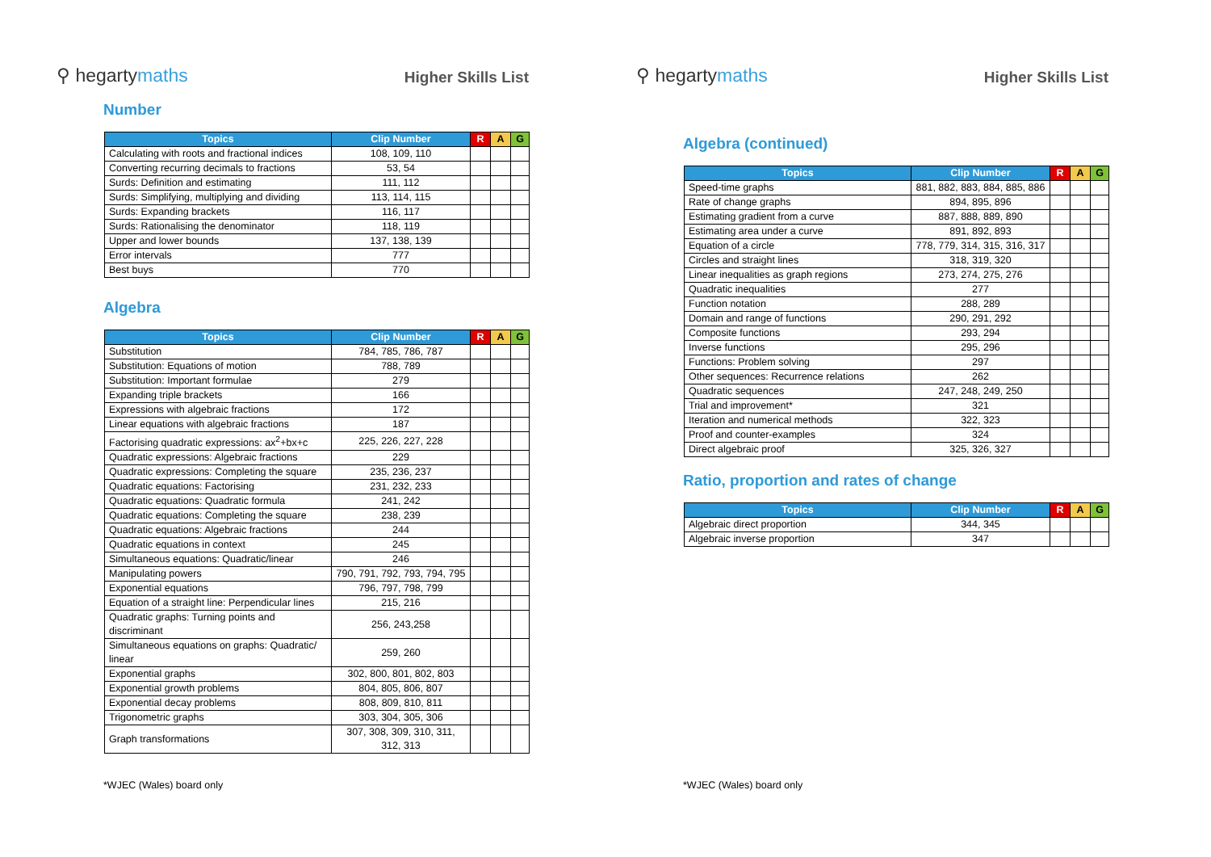⚲ hegartymaths
Higher Skills List
Number
| Topics | Clip Number | R | A | G |
| --- | --- | --- | --- | --- |
| Calculating with roots and fractional indices | 108, 109, 110 | | | |
| Converting recurring decimals to fractions | 53, 54 | | | |
| Surds: Definition and estimating | 111, 112 | | | |
| Surds: Simplifying, multiplying and dividing | 113, 114, 115 | | | |
| Surds: Expanding brackets | 116, 117 | | | |
| Surds: Rationalising the denominator | 118, 119 | | | |
| Upper and lower bounds | 137, 138, 139 | | | |
| Error intervals | 777 | | | |
| Best buys | 770 | | | |
Algebra
| Topics | Clip Number | R | A | G |
| --- | --- | --- | --- | --- |
| Substitution | 784, 785, 786, 787 | | | |
| Substitution: Equations of motion | 788, 789 | | | |
| Substitution: Important formulae | 279 | | | |
| Expanding triple brackets | 166 | | | |
| Expressions with algebraic fractions | 172 | | | |
| Linear equations with algebraic fractions | 187 | | | |
| Factorising quadratic expressions: ax<sup>2</sup>+bx+c | 225, 226, 227, 228 | | | |
| Quadratic expressions: Algebraic fractions | 229 | | | |
| Quadratic expressions: Completing the square | 235, 236, 237 | | | |
| Quadratic equations: Factorising | 231, 232, 233 | | | |
| Quadratic equations: Quadratic formula | 241, 242 | | | |
| Quadratic equations: Completing the square | 238, 239 | | | |
| Quadratic equations: Algebraic fractions | 244 | | | |
| Quadratic equations in context | 245 | | | |
| Simultaneous equations: Quadratic/linear | 246 | | | |
| Manipulating powers | 790, 791, 792, 793, 794, 795 | | | |
| Exponential equations | 796, 797, 798, 799 | | | |
| Equation of a straight line: Perpendicular lines | 215, 216 | | | |
| Quadratic graphs: Turning points and discriminant | 256, 243,258 | | | |
| Simultaneous equations on graphs: Quadratic/ linear | 259, 260 | | | |
| Exponential graphs | 302, 800, 801, 802, 803 | | | |
| Exponential growth problems | 804, 805, 806, 807 | | | |
| Exponential decay problems | 808, 809, 810, 811 | | | |
| Trigonometric graphs | 303, 304, 305, 306 | | | |
| Graph transformations | 307, 308, 309, 310, 311, 312, 313 | | | |
*WJEC (Wales) board only
⚲ hegartymaths
Higher Skills List
Algebra (continued)
| Topics | Clip Number | R | A | G |
| --- | --- | --- | --- | --- |
| Speed-time graphs | 881, 882, 883, 884, 885, 886 | | | |
| Rate of change graphs | 894, 895, 896 | | | |
| Estimating gradient from a curve | 887, 888, 889, 890 | | | |
| Estimating area under a curve | 891, 892, 893 | | | |
| Equation of a circle | 778, 779, 314, 315, 316, 317 | | | |
| Circles and straight lines | 318, 319, 320 | | | |
| Linear inequalities as graph regions | 273, 274, 275, 276 | | | |
| Quadratic inequalities | 277 | | | |
| Function notation | 288, 289 | | | |
| Domain and range of functions | 290, 291, 292 | | | |
| Composite functions | 293, 294 | | | |
| Inverse functions | 295, 296 | | | |
| Functions: Problem solving | 297 | | | |
| Other sequences: Recurrence relations | 262 | | | |
| Quadratic sequences | 247, 248, 249, 250 | | | |
| Trial and improvement* | 321 | | | |
| Iteration and numerical methods | 322, 323 | | | |
| Proof and counter-examples | 324 | | | |
| Direct algebraic proof | 325, 326, 327 | | | |
Ratio, proportion and rates of change
| Topics | Clip Number | R | A | G |
| --- | --- | --- | --- | --- |
| Algebraic direct proportion | 344, 345 | | | |
| Algebraic inverse proportion | 347 | | | |
*WJEC (Wales) board only